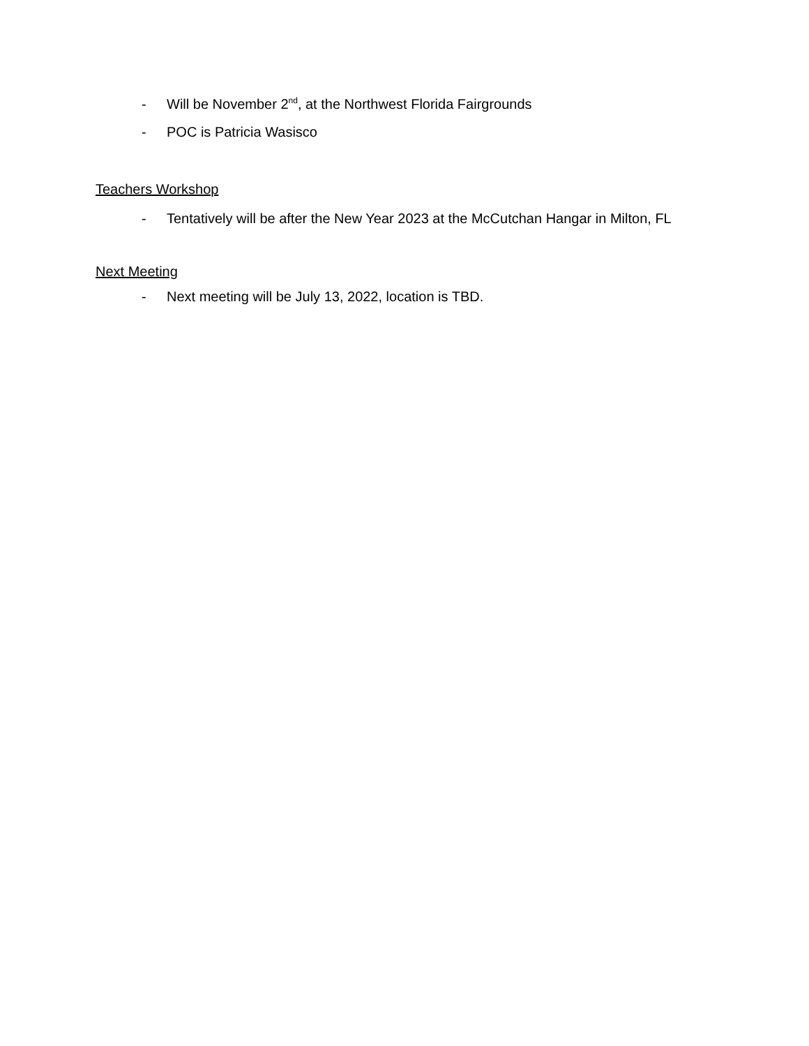- Will be November 2<sup>nd</sup>, at the Northwest Florida Fairgrounds
- POC is Patricia Wasisco
Teachers Workshop
- Tentatively will be after the New Year 2023 at the McCutchan Hangar in Milton, FL
Next Meeting
- Next meeting will be July 13, 2022, location is TBD.